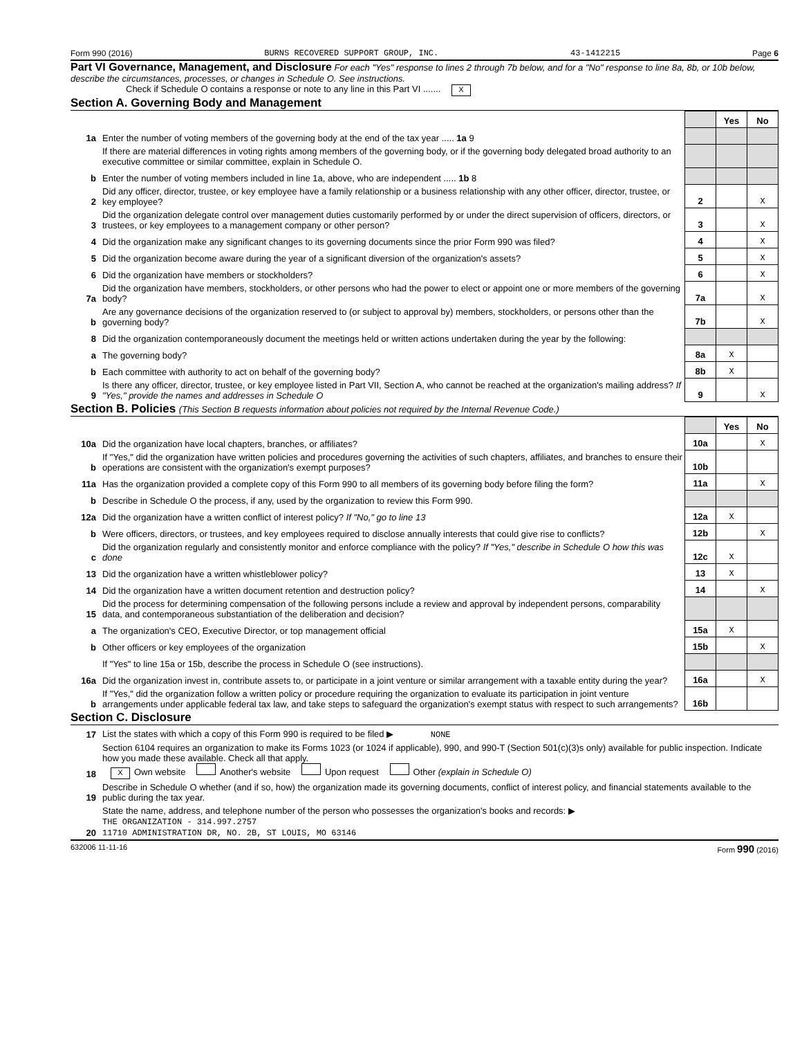Form 990 (2016) BURNS RECOVERED SUPPORT GROUP, INC. 43-1412215 Page 6
Part VI Governance, Management, and Disclosure For each "Yes" response to lines 2 through 7b below, and for a "No" response to line 8a, 8b, or 10b below, describe the circumstances, processes, or changes in Schedule O. See instructions.
Check if Schedule O contains a response or note to any line in this Part VI ....... X
Section A. Governing Body and Management
| | | | Yes | No |
| 1a | Enter the number of voting members of the governing body at the end of the tax year ..... 1a 9 | | | |
| | If there are material differences in voting rights among members of the governing body, or if the governing body delegated broad authority to an executive committee or similar committee, explain in Schedule O. | | | |
| b | Enter the number of voting members included in line 1a, above, who are independent ..... 1b 8 | | | |
| 2 | Did any officer, director, trustee, or key employee have a family relationship or a business relationship with any other officer, director, trustee, or key employee? | 2 | | X |
| 3 | Did the organization delegate control over management duties customarily performed by or under the direct supervision of officers, directors, or trustees, or key employees to a management company or other person? | 3 | | X |
| 4 | Did the organization make any significant changes to its governing documents since the prior Form 990 was filed? | 4 | | X |
| 5 | Did the organization become aware during the year of a significant diversion of the organization's assets? | 5 | | X |
| 6 | Did the organization have members or stockholders? | 6 | | X |
| 7a | Did the organization have members, stockholders, or other persons who had the power to elect or appoint one or more members of the governing body? | 7a | | X |
| b | Are any governance decisions of the organization reserved to (or subject to approval by) members, stockholders, or persons other than the governing body? | 7b | | X |
| 8 | Did the organization contemporaneously document the meetings held or written actions undertaken during the year by the following: | | | |
| a | The governing body? | 8a | X | |
| b | Each committee with authority to act on behalf of the governing body? | 8b | X | |
| 9 | Is there any officer, director, trustee, or key employee listed in Part VII, Section A, who cannot be reached at the organization's mailing address? If "Yes," provide the names and addresses in Schedule O | 9 | | X |
Section B. Policies (This Section B requests information about policies not required by the Internal Revenue Code.)
| | | | Yes | No |
| 10a | Did the organization have local chapters, branches, or affiliates? | 10a | | X |
| b | If "Yes," did the organization have written policies and procedures governing the activities of such chapters, affiliates, and branches to ensure their operations are consistent with the organization's exempt purposes? | 10b | | |
| 11a | Has the organization provided a complete copy of this Form 990 to all members of its governing body before filing the form? | 11a | | X |
| b | Describe in Schedule O the process, if any, used by the organization to review this Form 990. | | | |
| 12a | Did the organization have a written conflict of interest policy? If "No," go to line 13 | 12a | X | |
| b | Were officers, directors, or trustees, and key employees required to disclose annually interests that could give rise to conflicts? | 12b | | X |
| c | Did the organization regularly and consistently monitor and enforce compliance with the policy? If "Yes," describe in Schedule O how this was done | 12c | X | |
| 13 | Did the organization have a written whistleblower policy? | 13 | X | |
| 14 | Did the organization have a written document retention and destruction policy? | 14 | | X |
| 15 | Did the process for determining compensation of the following persons include a review and approval by independent persons, comparability data, and contemporaneous substantiation of the deliberation and decision? | | | |
| a | The organization's CEO, Executive Director, or top management official | 15a | X | |
| b | Other officers or key employees of the organization | 15b | | X |
| | If "Yes" to line 15a or 15b, describe the process in Schedule O (see instructions). | | | |
| 16a | Did the organization invest in, contribute assets to, or participate in a joint venture or similar arrangement with a taxable entity during the year? | 16a | | X |
| b | If "Yes," did the organization follow a written policy or procedure requiring the organization to evaluate its participation in joint venture arrangements under applicable federal tax law, and take steps to safeguard the organization's exempt status with respect to such arrangements? | 16b | | |
Section C. Disclosure
| 17 | List the states with which a copy of this Form 990 is required to be filed ▶ NONE |
| 18 | Section 6104 requires an organization to make its Forms 1023 (or 1024 if applicable), 990, and 990-T (Section 501(c)(3)s only) available for public inspection. Indicate how you made these available. Check all that apply. X Own website Another's website Upon request Other (explain in Schedule O) |
| 19 | Describe in Schedule O whether (and if so, how) the organization made its governing documents, conflict of interest policy, and financial statements available to the public during the tax year. |
| 20 | State the name, address, and telephone number of the person who possesses the organization's books and records: ▶ THE ORGANIZATION - 314.997.2757 11710 ADMINISTRATION DR, NO. 2B, ST LOUIS, MO 63146 |
632006 11-11-16 Form 990 (2016)